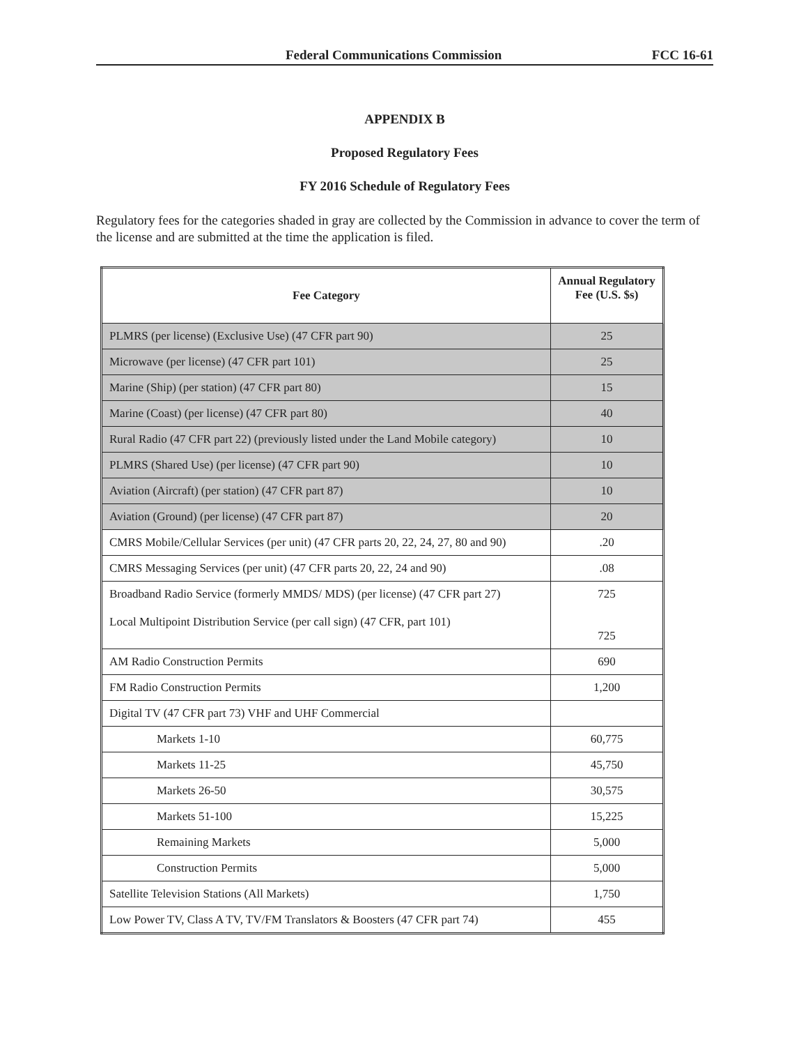Federal Communications Commission FCC 16-61
APPENDIX B
Proposed Regulatory Fees
FY 2016 Schedule of Regulatory Fees
Regulatory fees for the categories shaded in gray are collected by the Commission in advance to cover the term of the license and are submitted at the time the application is filed.
| Fee Category | Annual Regulatory Fee (U.S. $s) |
| --- | --- |
| PLMRS (per license) (Exclusive Use) (47 CFR part 90) | 25 |
| Microwave (per license) (47 CFR part 101) | 25 |
| Marine (Ship) (per station) (47 CFR part 80) | 15 |
| Marine (Coast) (per license) (47 CFR part 80) | 40 |
| Rural Radio (47 CFR part 22) (previously listed under the Land Mobile category) | 10 |
| PLMRS (Shared Use) (per license) (47 CFR part 90) | 10 |
| Aviation (Aircraft) (per station) (47 CFR part 87) | 10 |
| Aviation (Ground) (per license) (47 CFR part 87) | 20 |
| CMRS Mobile/Cellular Services (per unit) (47 CFR parts 20, 22, 24, 27, 80 and 90) | .20 |
| CMRS Messaging Services (per unit) (47 CFR parts 20, 22, 24 and 90) | .08 |
| Broadband Radio Service (formerly MMDS/ MDS) (per license) (47 CFR part 27) Local Multipoint Distribution Service (per call sign) (47 CFR, part 101) | 725 725 |
| AM Radio Construction Permits | 690 |
| FM Radio Construction Permits | 1,200 |
| Digital TV (47 CFR part 73) VHF and UHF Commercial | |
| Markets 1-10 | 60,775 |
| Markets 11-25 | 45,750 |
| Markets 26-50 | 30,575 |
| Markets 51-100 | 15,225 |
| Remaining Markets | 5,000 |
| Construction Permits | 5,000 |
| Satellite Television Stations (All Markets) | 1,750 |
| Low Power TV, Class A TV, TV/FM Translators & Boosters (47 CFR part 74) | 455 |